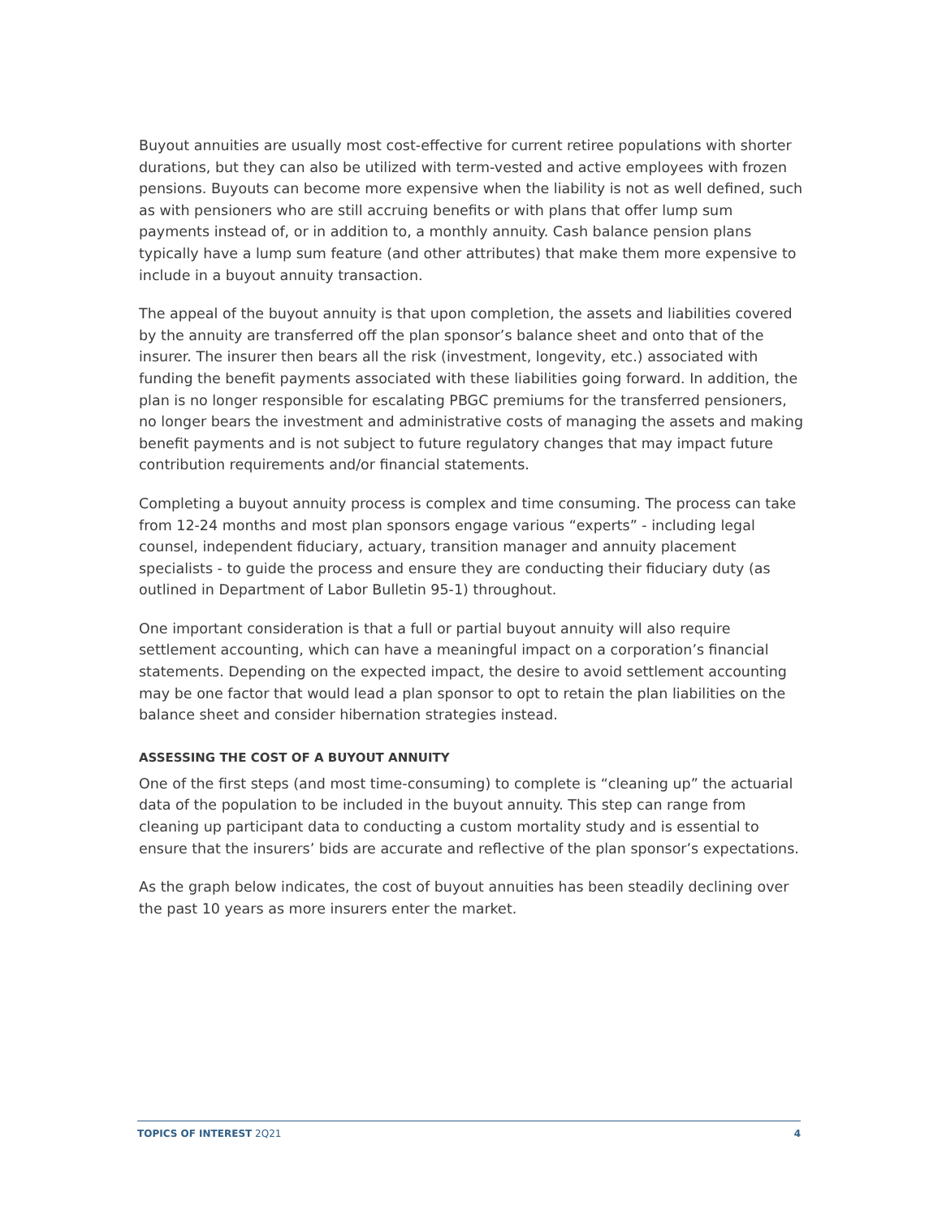Buyout annuities are usually most cost-effective for current retiree populations with shorter durations, but they can also be utilized with term-vested and active employees with frozen pensions. Buyouts can become more expensive when the liability is not as well defined, such as with pensioners who are still accruing benefits or with plans that offer lump sum payments instead of, or in addition to, a monthly annuity. Cash balance pension plans typically have a lump sum feature (and other attributes) that make them more expensive to include in a buyout annuity transaction.
The appeal of the buyout annuity is that upon completion, the assets and liabilities covered by the annuity are transferred off the plan sponsor’s balance sheet and onto that of the insurer. The insurer then bears all the risk (investment, longevity, etc.) associated with funding the benefit payments associated with these liabilities going forward. In addition, the plan is no longer responsible for escalating PBGC premiums for the transferred pensioners, no longer bears the investment and administrative costs of managing the assets and making benefit payments and is not subject to future regulatory changes that may impact future contribution requirements and/or financial statements.
Completing a buyout annuity process is complex and time consuming. The process can take from 12-24 months and most plan sponsors engage various “experts” - including legal counsel, independent fiduciary, actuary, transition manager and annuity placement specialists - to guide the process and ensure they are conducting their fiduciary duty (as outlined in Department of Labor Bulletin 95-1) throughout.
One important consideration is that a full or partial buyout annuity will also require settlement accounting, which can have a meaningful impact on a corporation’s financial statements. Depending on the expected impact, the desire to avoid settlement accounting may be one factor that would lead a plan sponsor to opt to retain the plan liabilities on the balance sheet and consider hibernation strategies instead.
ASSESSING THE COST OF A BUYOUT ANNUITY
One of the first steps (and most time-consuming) to complete is “cleaning up” the actuarial data of the population to be included in the buyout annuity. This step can range from cleaning up participant data to conducting a custom mortality study and is essential to ensure that the insurers’ bids are accurate and reflective of the plan sponsor’s expectations.
As the graph below indicates, the cost of buyout annuities has been steadily declining over the past 10 years as more insurers enter the market.
TOPICS OF INTEREST 2Q21 4